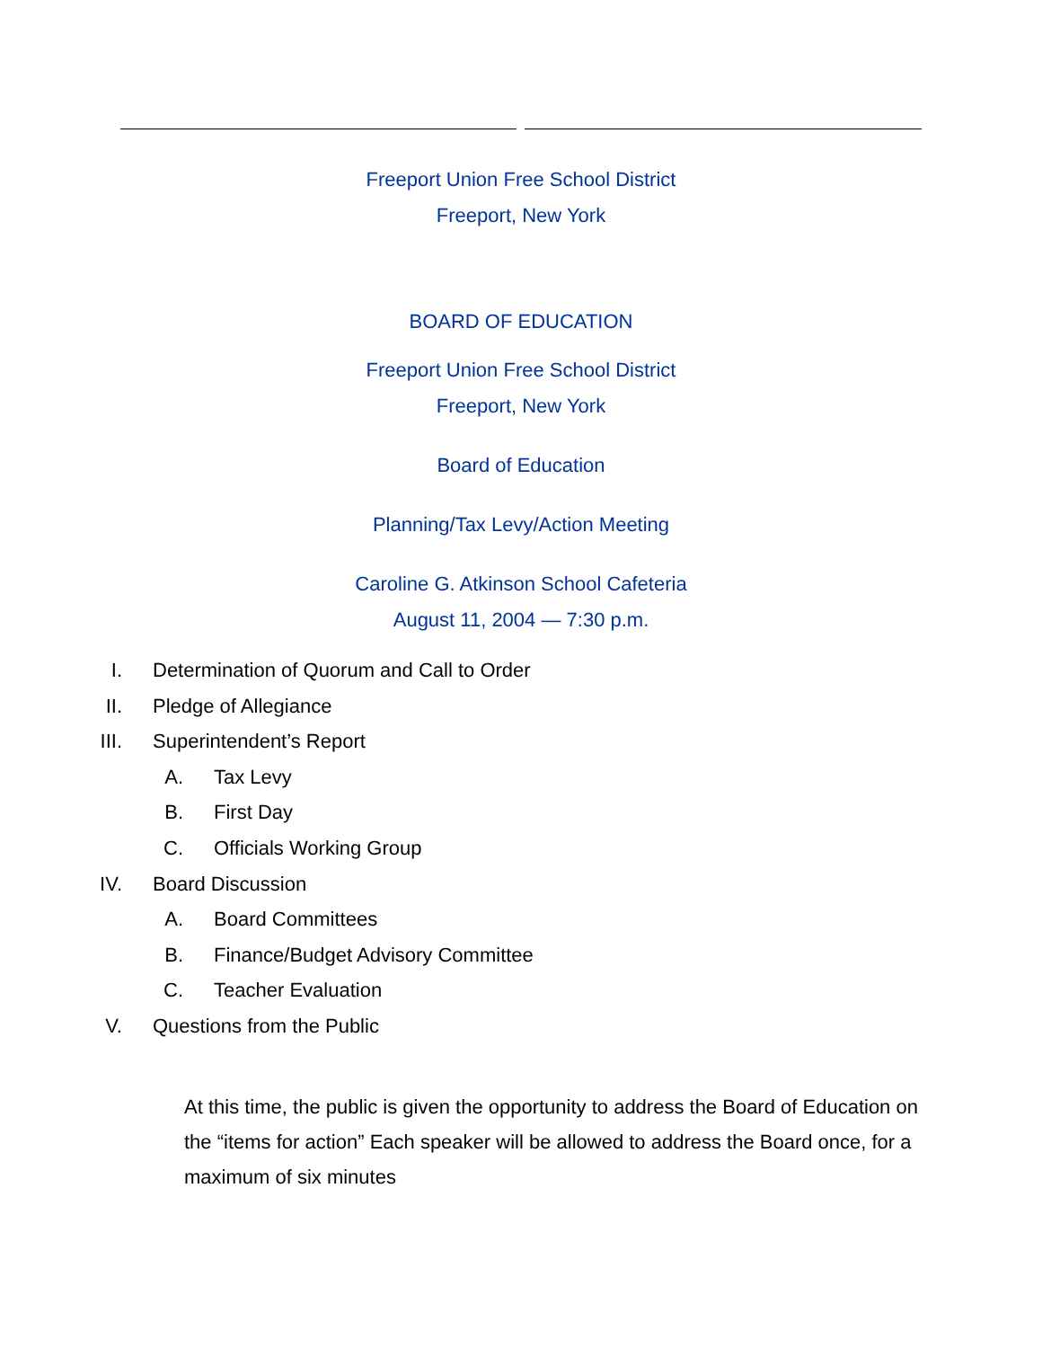Freeport Union Free School District
Freeport, New York
BOARD OF EDUCATION
Freeport Union Free School District
Freeport, New York
Board of Education
Planning/Tax Levy/Action Meeting
Caroline G. Atkinson School Cafeteria
August 11, 2004 — 7:30 p.m.
I. Determination of Quorum and Call to Order
II. Pledge of Allegiance
III. Superintendent’s Report
A. Tax Levy
B. First Day
C. Officials Working Group
IV. Board Discussion
A. Board Committees
B. Finance/Budget Advisory Committee
C. Teacher Evaluation
V. Questions from the Public
At this time, the public is given the opportunity to address the Board of Education on the “items for action” Each speaker will be allowed to address the Board once, for a maximum of six minutes